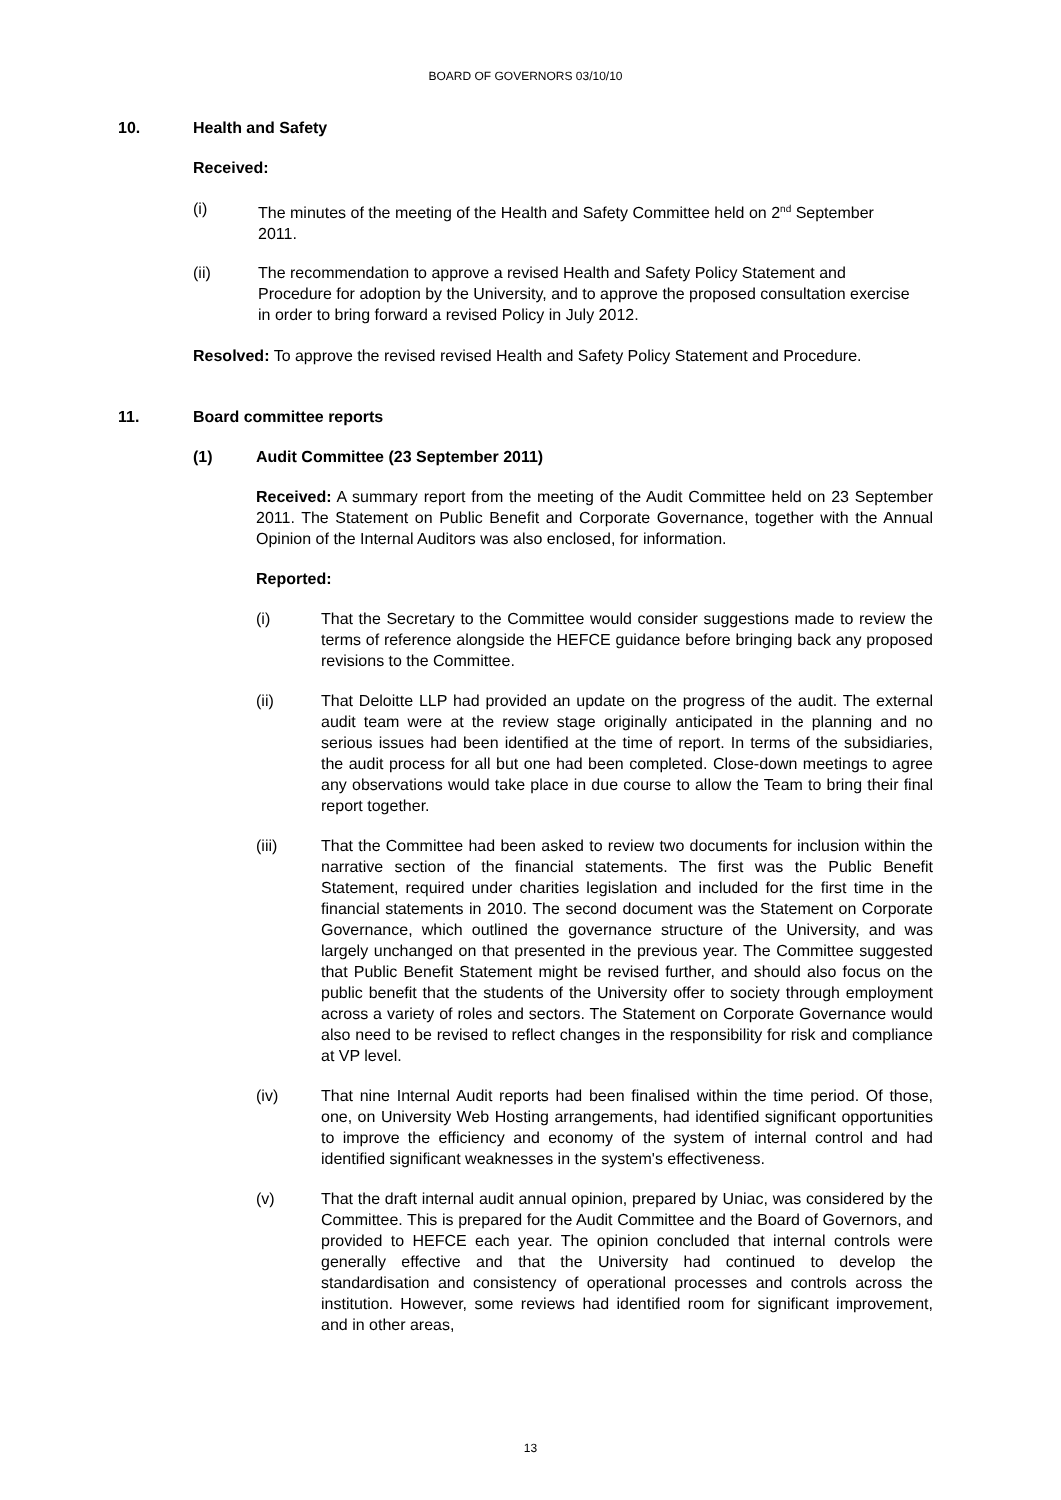BOARD OF GOVERNORS 03/10/10
10. Health and Safety
Received:
(i) The minutes of the meeting of the Health and Safety Committee held on 2<sup>nd</sup> September 2011.
(ii) The recommendation to approve a revised Health and Safety Policy Statement and Procedure for adoption by the University, and to approve the proposed consultation exercise in order to bring forward a revised Policy in July 2012.
Resolved: To approve the revised revised Health and Safety Policy Statement and Procedure.
11. Board committee reports
(1) Audit Committee (23 September 2011)
Received: A summary report from the meeting of the Audit Committee held on 23 September 2011. The Statement on Public Benefit and Corporate Governance, together with the Annual Opinion of the Internal Auditors was also enclosed, for information.
Reported:
(i) That the Secretary to the Committee would consider suggestions made to review the terms of reference alongside the HEFCE guidance before bringing back any proposed revisions to the Committee.
(ii) That Deloitte LLP had provided an update on the progress of the audit. The external audit team were at the review stage originally anticipated in the planning and no serious issues had been identified at the time of report. In terms of the subsidiaries, the audit process for all but one had been completed. Close-down meetings to agree any observations would take place in due course to allow the Team to bring their final report together.
(iii) That the Committee had been asked to review two documents for inclusion within the narrative section of the financial statements. The first was the Public Benefit Statement, required under charities legislation and included for the first time in the financial statements in 2010. The second document was the Statement on Corporate Governance, which outlined the governance structure of the University, and was largely unchanged on that presented in the previous year. The Committee suggested that Public Benefit Statement might be revised further, and should also focus on the public benefit that the students of the University offer to society through employment across a variety of roles and sectors. The Statement on Corporate Governance would also need to be revised to reflect changes in the responsibility for risk and compliance at VP level.
(iv) That nine Internal Audit reports had been finalised within the time period. Of those, one, on University Web Hosting arrangements, had identified significant opportunities to improve the efficiency and economy of the system of internal control and had identified significant weaknesses in the system's effectiveness.
(v) That the draft internal audit annual opinion, prepared by Uniac, was considered by the Committee. This is prepared for the Audit Committee and the Board of Governors, and provided to HEFCE each year. The opinion concluded that internal controls were generally effective and that the University had continued to develop the standardisation and consistency of operational processes and controls across the institution. However, some reviews had identified room for significant improvement, and in other areas,
13